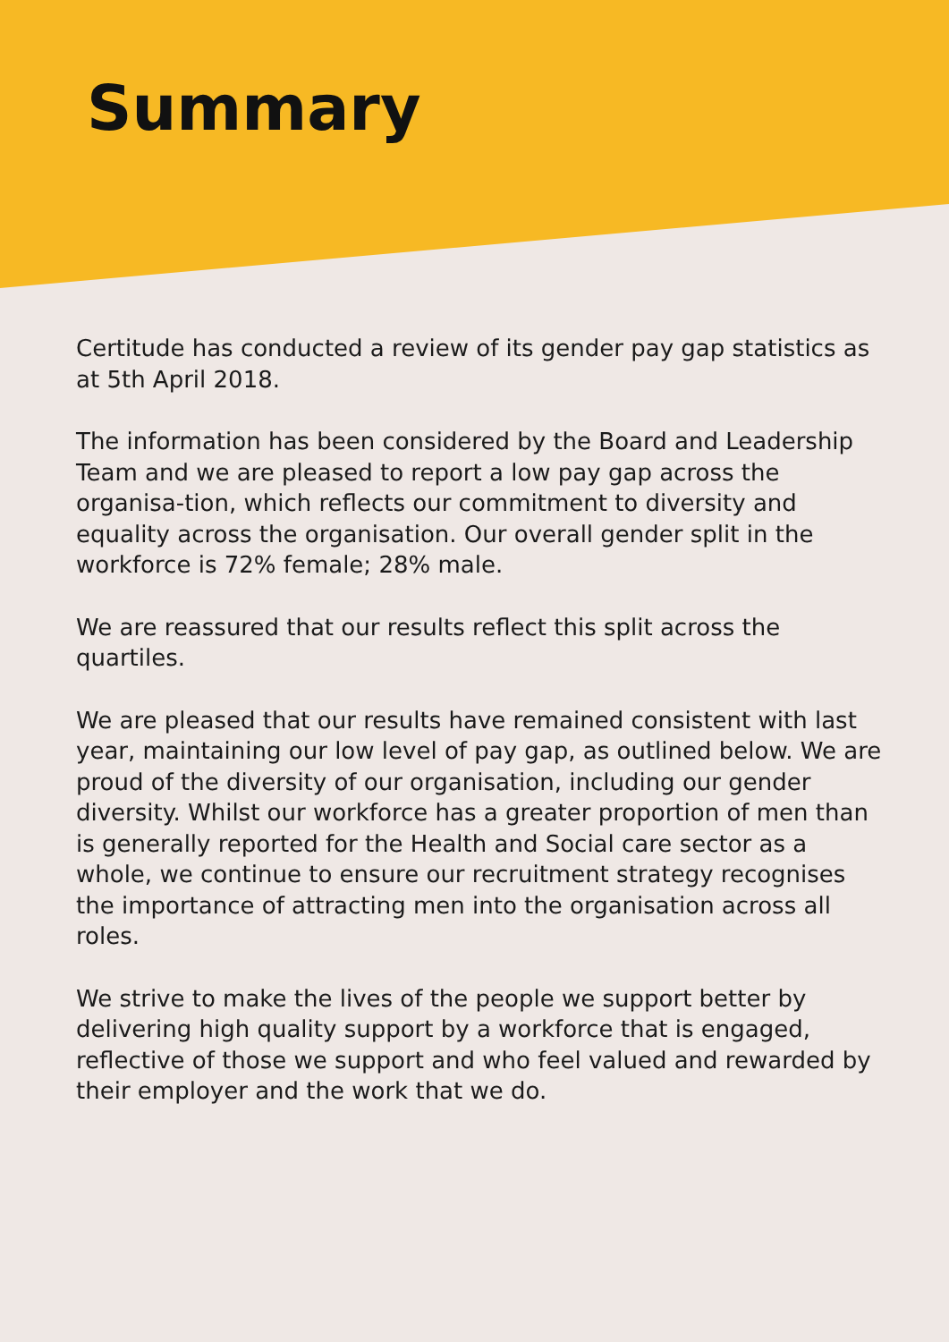Summary
Certitude has conducted a review of its gender pay gap statistics as at 5th April 2018.
The information has been considered by the Board and Leadership Team and we are pleased to report a low pay gap across the organisa-tion, which reflects our commitment to diversity and equality across the organisation. Our overall gender split in the workforce is 72% female; 28% male.
We are reassured that our results reflect this split across the quartiles.
We are pleased that our results have remained consistent with last year, maintaining our low level of pay gap, as outlined below. We are proud of the diversity of our organisation, including our gender diversity. Whilst our workforce has a greater proportion of men than is generally reported for the Health and Social care sector as a whole, we continue to ensure our recruitment strategy recognises the importance of attracting men into the organisation across all roles.
We strive to make the lives of the people we support better by delivering high quality support by a workforce that is engaged, reflective of those we support and who feel valued and rewarded by their employer and the work that we do.